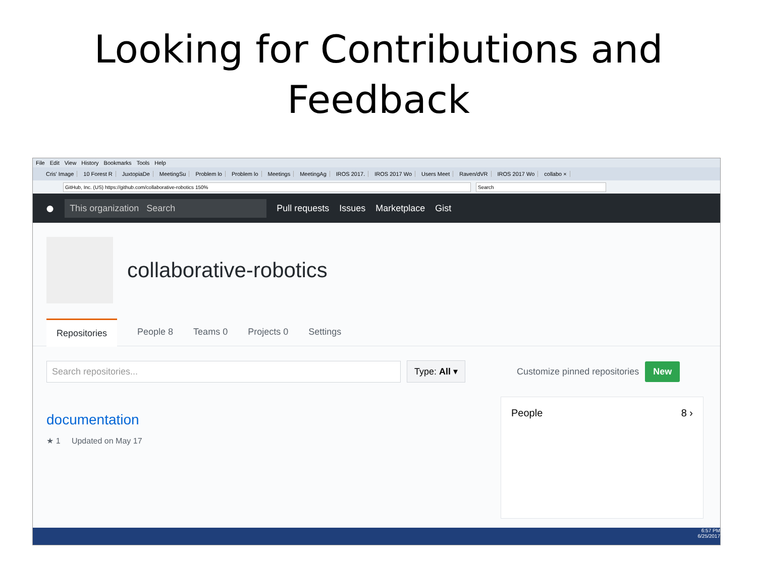Looking for Contributions and
Feedback
File Edit View History Bookmarks Tools Help
Cris' Image 10 Forest R JuxtopiaDe MeetingSu Problem lo Problem lo Meetings MeetingAg IROS 2017. IROS 2017 Wo Users Meet Raven/dVR IROS 2017 Wo collabo ×
GitHub, Inc. (US) https://github.com/collaborative-robotics 150% Search
● This organization Search Pull requests Issues Marketplace Gist
collaborative-robotics
Repositories People 8 Teams 0 Projects 0 Settings
Search repositories... Type: All ▾
Customize pinned repositories New
documentation
★ 1 Updated on May 17
People 8 ›
6:57 PM
6/25/2017